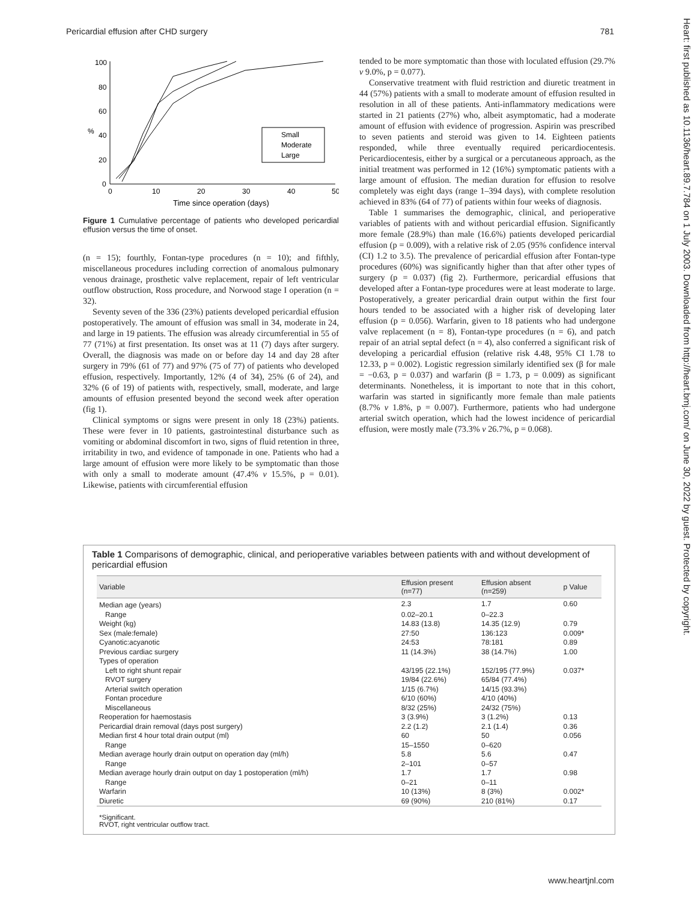Pericardial effusion after CHD surgery 781
Heart: first published as 10.1136/heart.89.7.784 on 1 July 2003. Downloaded from http://heart.bmj.com/ on June 30, 2022 by guest. Protected by copyright.
100
80
60
40
20
0
0
10
20
30
40
50
%
Time since operation (days)
Small
Moderate
Large
Figure 1 Cumulative percentage of patients who developed pericardial effusion versus the time of onset.
(n = 15); fourthly, Fontan-type procedures (n = 10); and fifthly, miscellaneous procedures including correction of anomalous pulmonary venous drainage, prosthetic valve replacement, repair of left ventricular outflow obstruction, Ross procedure, and Norwood stage I operation (n = 32).
Seventy seven of the 336 (23%) patients developed pericardial effusion postoperatively. The amount of effusion was small in 34, moderate in 24, and large in 19 patients. The effusion was already circumferential in 55 of 77 (71%) at first presentation. Its onset was at 11 (7) days after surgery. Overall, the diagnosis was made on or before day 14 and day 28 after surgery in 79% (61 of 77) and 97% (75 of 77) of patients who developed effusion, respectively. Importantly, 12% (4 of 34), 25% (6 of 24), and 32% (6 of 19) of patients with, respectively, small, moderate, and large amounts of effusion presented beyond the second week after operation (fig 1).
Clinical symptoms or signs were present in only 18 (23%) patients. These were fever in 10 patients, gastrointestinal disturbance such as vomiting or abdominal discomfort in two, signs of fluid retention in three, irritability in two, and evidence of tamponade in one. Patients who had a large amount of effusion were more likely to be symptomatic than those with only a small to moderate amount (47.4% v 15.5%, p = 0.01). Likewise, patients with circumferential effusion
tended to be more symptomatic than those with loculated effusion (29.7% v 9.0%, p = 0.077).
Conservative treatment with fluid restriction and diuretic treatment in 44 (57%) patients with a small to moderate amount of effusion resulted in resolution in all of these patients. Anti-inflammatory medications were started in 21 patients (27%) who, albeit asymptomatic, had a moderate amount of effusion with evidence of progression. Aspirin was prescribed to seven patients and steroid was given to 14. Eighteen patients responded, while three eventually required pericardiocentesis. Pericardiocentesis, either by a surgical or a percutaneous approach, as the initial treatment was performed in 12 (16%) symptomatic patients with a large amount of effusion. The median duration for effusion to resolve completely was eight days (range 1–394 days), with complete resolution achieved in 83% (64 of 77) of patients within four weeks of diagnosis.
Table 1 summarises the demographic, clinical, and perioperative variables of patients with and without pericardial effusion. Significantly more female (28.9%) than male (16.6%) patients developed pericardial effusion (p = 0.009), with a relative risk of 2.05 (95% confidence interval (CI) 1.2 to 3.5). The prevalence of pericardial effusion after Fontan-type procedures (60%) was significantly higher than that after other types of surgery (p = 0.037) (fig 2). Furthermore, pericardial effusions that developed after a Fontan-type procedures were at least moderate to large. Postoperatively, a greater pericardial drain output within the first four hours tended to be associated with a higher risk of developing later effusion (p = 0.056). Warfarin, given to 18 patients who had undergone valve replacement (n = 8), Fontan-type procedures (n = 6), and patch repair of an atrial septal defect (n = 4), also conferred a significant risk of developing a pericardial effusion (relative risk 4.48, 95% CI 1.78 to 12.33, p = 0.002). Logistic regression similarly identified sex (β for male = −0.63, p = 0.037) and warfarin (β = 1.73, p = 0.009) as significant determinants. Nonetheless, it is important to note that in this cohort, warfarin was started in significantly more female than male patients (8.7% v 1.8%, p = 0.007). Furthermore, patients who had undergone arterial switch operation, which had the lowest incidence of pericardial effusion, were mostly male (73.3% v 26.7%, p = 0.068).
Table 1 Comparisons of demographic, clinical, and perioperative variables between patients with and without development of pericardial effusion
| Variable | Effusion present (n=77) | Effusion absent (n=259) | p Value |
| --- | --- | --- | --- |
| Median age (years) | 2.3 | 1.7 | 0.60 |
| Range | 0.02–20.1 | 0–22.3 | |
| Weight (kg) | 14.83 (13.8) | 14.35 (12.9) | 0.79 |
| Sex (male:female) | 27:50 | 136:123 | 0.009* |
| Cyanotic:acyanotic | 24:53 | 78:181 | 0.89 |
| Previous cardiac surgery | 11 (14.3%) | 38 (14.7%) | 1.00 |
| Types of operation | | | |
| Left to right shunt repair | 43/195 (22.1%) | 152/195 (77.9%) | 0.037* |
| RVOT surgery | 19/84 (22.6%) | 65/84 (77.4%) | |
| Arterial switch operation | 1/15 (6.7%) | 14/15 (93.3%) | |
| Fontan procedure | 6/10 (60%) | 4/10 (40%) | |
| Miscellaneous | 8/32 (25%) | 24/32 (75%) | |
| Reoperation for haemostasis | 3 (3.9%) | 3 (1.2%) | 0.13 |
| Pericardial drain removal (days post surgery) | 2.2 (1.2) | 2.1 (1.4) | 0.36 |
| Median first 4 hour total drain output (ml) | 60 | 50 | 0.056 |
| Range | 15–1550 | 0–620 | |
| Median average hourly drain output on operation day (ml/h) | 5.8 | 5.6 | 0.47 |
| Range | 2–101 | 0–57 | |
| Median average hourly drain output on day 1 postoperation (ml/h) | 1.7 | 1.7 | 0.98 |
| Range | 0–21 | 0–11 | |
| Warfarin | 10 (13%) | 8 (3%) | 0.002* |
| Diuretic | 69 (90%) | 210 (81%) | 0.17 |
*Significant.
RVOT, right ventricular outflow tract.
www.heartjnl.com